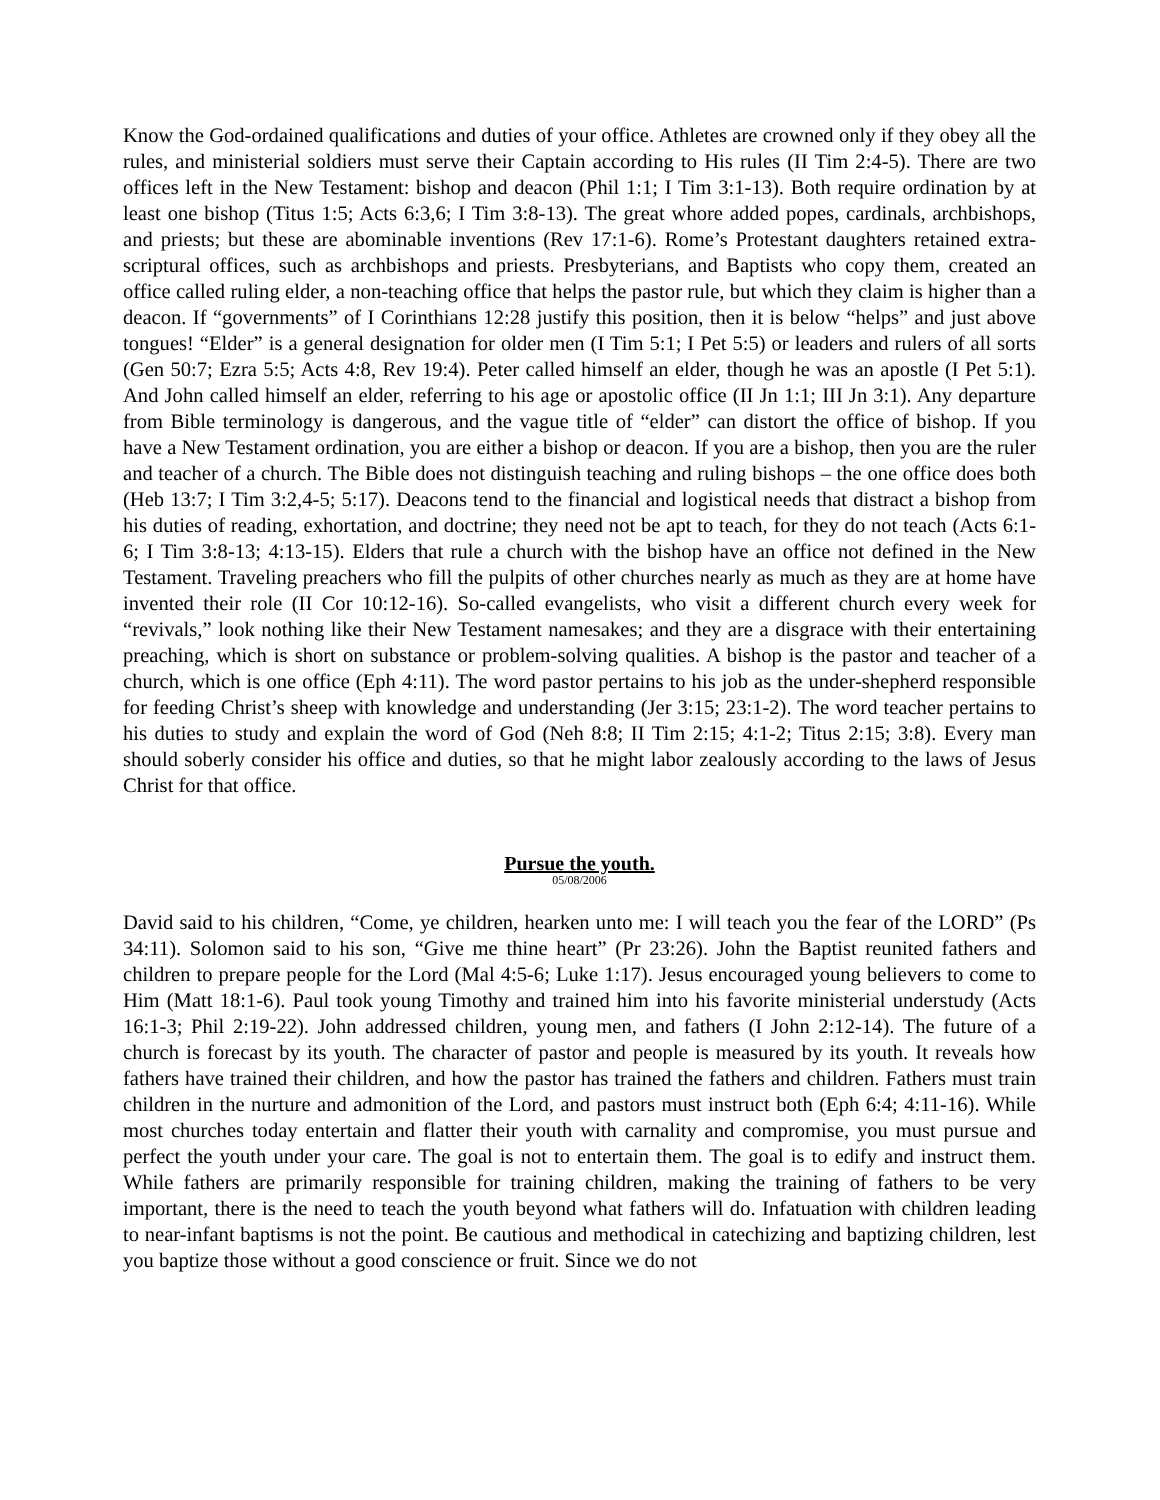Know the God-ordained qualifications and duties of your office. Athletes are crowned only if they obey all the rules, and ministerial soldiers must serve their Captain according to His rules (II Tim 2:4-5). There are two offices left in the New Testament: bishop and deacon (Phil 1:1; I Tim 3:1-13). Both require ordination by at least one bishop (Titus 1:5; Acts 6:3,6; I Tim 3:8-13). The great whore added popes, cardinals, archbishops, and priests; but these are abominable inventions (Rev 17:1-6). Rome’s Protestant daughters retained extra-scriptural offices, such as archbishops and priests. Presbyterians, and Baptists who copy them, created an office called ruling elder, a non-teaching office that helps the pastor rule, but which they claim is higher than a deacon. If “governments” of I Corinthians 12:28 justify this position, then it is below “helps” and just above tongues! “Elder” is a general designation for older men (I Tim 5:1; I Pet 5:5) or leaders and rulers of all sorts (Gen 50:7; Ezra 5:5; Acts 4:8, Rev 19:4). Peter called himself an elder, though he was an apostle (I Pet 5:1). And John called himself an elder, referring to his age or apostolic office (II Jn 1:1; III Jn 3:1). Any departure from Bible terminology is dangerous, and the vague title of “elder” can distort the office of bishop. If you have a New Testament ordination, you are either a bishop or deacon. If you are a bishop, then you are the ruler and teacher of a church. The Bible does not distinguish teaching and ruling bishops – the one office does both (Heb 13:7; I Tim 3:2,4-5; 5:17). Deacons tend to the financial and logistical needs that distract a bishop from his duties of reading, exhortation, and doctrine; they need not be apt to teach, for they do not teach (Acts 6:1-6; I Tim 3:8-13; 4:13-15). Elders that rule a church with the bishop have an office not defined in the New Testament. Traveling preachers who fill the pulpits of other churches nearly as much as they are at home have invented their role (II Cor 10:12-16). So-called evangelists, who visit a different church every week for “revivals,” look nothing like their New Testament namesakes; and they are a disgrace with their entertaining preaching, which is short on substance or problem-solving qualities. A bishop is the pastor and teacher of a church, which is one office (Eph 4:11). The word pastor pertains to his job as the under-shepherd responsible for feeding Christ’s sheep with knowledge and understanding (Jer 3:15; 23:1-2). The word teacher pertains to his duties to study and explain the word of God (Neh 8:8; II Tim 2:15; 4:1-2; Titus 2:15; 3:8). Every man should soberly consider his office and duties, so that he might labor zealously according to the laws of Jesus Christ for that office.
Pursue the youth.
05/08/2006
David said to his children, “Come, ye children, hearken unto me: I will teach you the fear of the LORD” (Ps 34:11). Solomon said to his son, “Give me thine heart” (Pr 23:26). John the Baptist reunited fathers and children to prepare people for the Lord (Mal 4:5-6; Luke 1:17). Jesus encouraged young believers to come to Him (Matt 18:1-6). Paul took young Timothy and trained him into his favorite ministerial understudy (Acts 16:1-3; Phil 2:19-22). John addressed children, young men, and fathers (I John 2:12-14). The future of a church is forecast by its youth. The character of pastor and people is measured by its youth. It reveals how fathers have trained their children, and how the pastor has trained the fathers and children. Fathers must train children in the nurture and admonition of the Lord, and pastors must instruct both (Eph 6:4; 4:11-16). While most churches today entertain and flatter their youth with carnality and compromise, you must pursue and perfect the youth under your care. The goal is not to entertain them. The goal is to edify and instruct them. While fathers are primarily responsible for training children, making the training of fathers to be very important, there is the need to teach the youth beyond what fathers will do. Infatuation with children leading to near-infant baptisms is not the point. Be cautious and methodical in catechizing and baptizing children, lest you baptize those without a good conscience or fruit. Since we do not